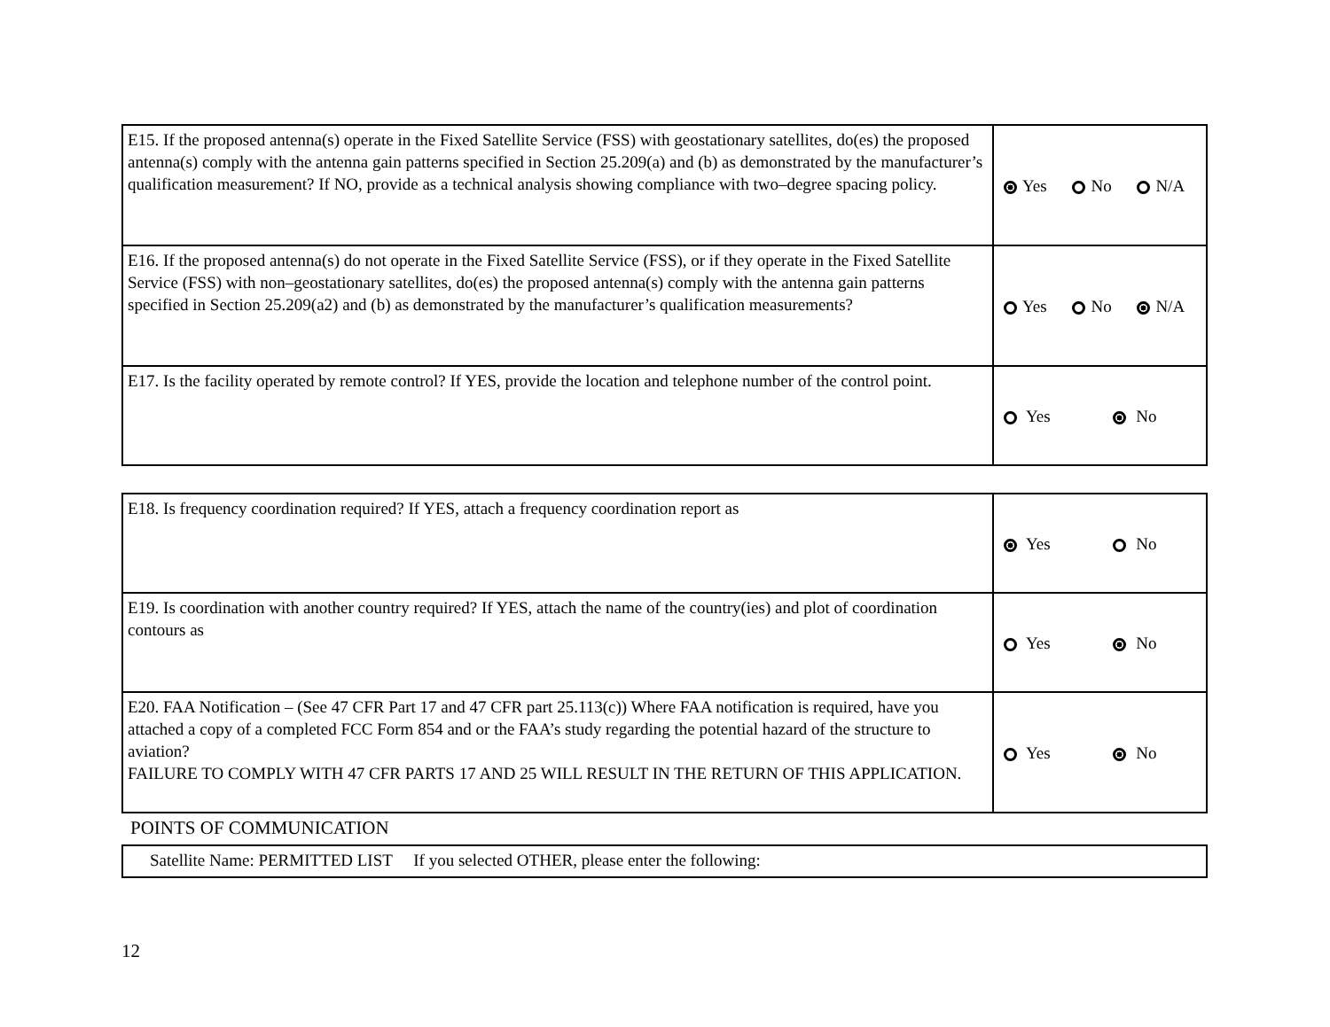| E15. If the proposed antenna(s) operate in the Fixed Satellite Service (FSS) with geostationary satellites, do(es) the proposed antenna(s) comply with the antenna gain patterns specified in Section 25.209(a) and (b) as demonstrated by the manufacturer’s qualification measurement? If NO, provide as a technical analysis showing compliance with two–degree spacing policy. | Yes No N/A |
| E16. If the proposed antenna(s) do not operate in the Fixed Satellite Service (FSS), or if they operate in the Fixed Satellite Service (FSS) with non–geostationary satellites, do(es) the proposed antenna(s) comply with the antenna gain patterns specified in Section 25.209(a2) and (b) as demonstrated by the manufacturer’s qualification measurements? | Yes No N/A |
| E17. Is the facility operated by remote control? If YES, provide the location and telephone number of the control point. | Yes No |
| E18. Is frequency coordination required? If YES, attach a frequency coordination report as | Yes No |
| E19. Is coordination with another country required? If YES, attach the name of the country(ies) and plot of coordination contours as | Yes No |
| E20. FAA Notification – (See 47 CFR Part 17 and 47 CFR part 25.113(c)) Where FAA notification is required, have you attached a copy of a completed FCC Form 854 and or the FAA’s study regarding the potential hazard of the structure to aviation? FAILURE TO COMPLY WITH 47 CFR PARTS 17 AND 25 WILL RESULT IN THE RETURN OF THIS APPLICATION. | Yes No |
POINTS OF COMMUNICATION
| Satellite Name: PERMITTED LIST If you selected OTHER, please enter the following: |
12